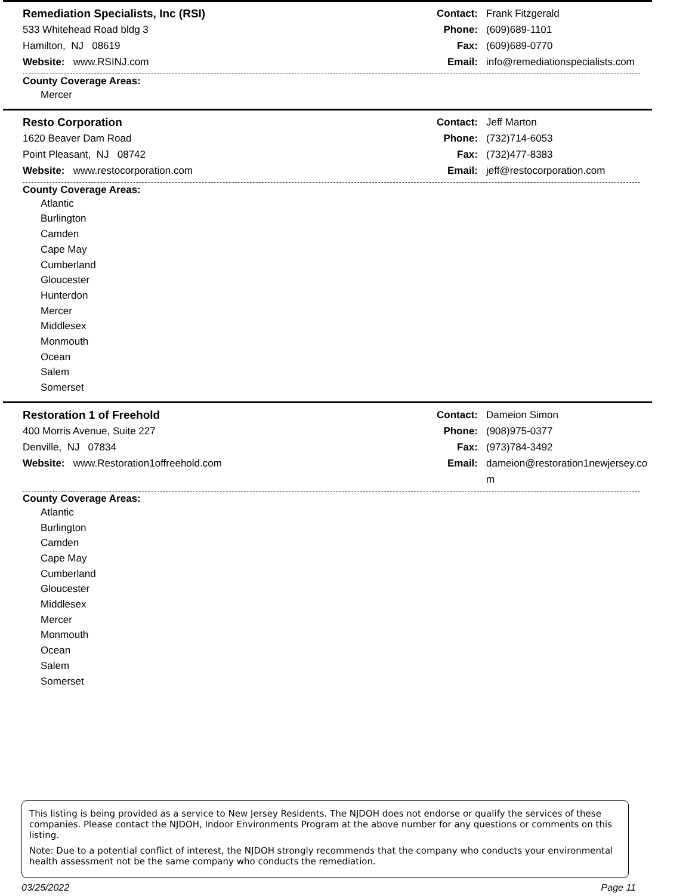Remediation Specialists, Inc (RSI)
533 Whitehead Road bldg 3
Hamilton, NJ 08619
Website: www.RSINJ.com
Contact: Frank Fitzgerald
Phone: (609)689-1101
Fax: (609)689-0770
Email: info@remediationspecialists.com
County Coverage Areas:
Mercer
Resto Corporation
1620 Beaver Dam Road
Point Pleasant, NJ 08742
Website: www.restocorporation.com
Contact: Jeff Marton
Phone: (732)714-6053
Fax: (732)477-8383
Email: jeff@restocorporation.com
County Coverage Areas:
Atlantic
Burlington
Camden
Cape May
Cumberland
Gloucester
Hunterdon
Mercer
Middlesex
Monmouth
Ocean
Salem
Somerset
Restoration 1 of Freehold
400 Morris Avenue, Suite 227
Denville, NJ 07834
Website: www.Restoration1offreehold.com
Contact: Dameion Simon
Phone: (908)975-0377
Fax: (973)784-3492
Email: dameion@restoration1newjersey.com
County Coverage Areas:
Atlantic
Burlington
Camden
Cape May
Cumberland
Gloucester
Middlesex
Mercer
Monmouth
Ocean
Salem
Somerset
This listing is being provided as a service to New Jersey Residents. The NJDOH does not endorse or qualify the services of these companies. Please contact the NJDOH, Indoor Environments Program at the above number for any questions or comments on this listing.
Note: Due to a potential conflict of interest, the NJDOH strongly recommends that the company who conducts your environmental health assessment not be the same company who conducts the remediation.
03/25/2022 Page 11